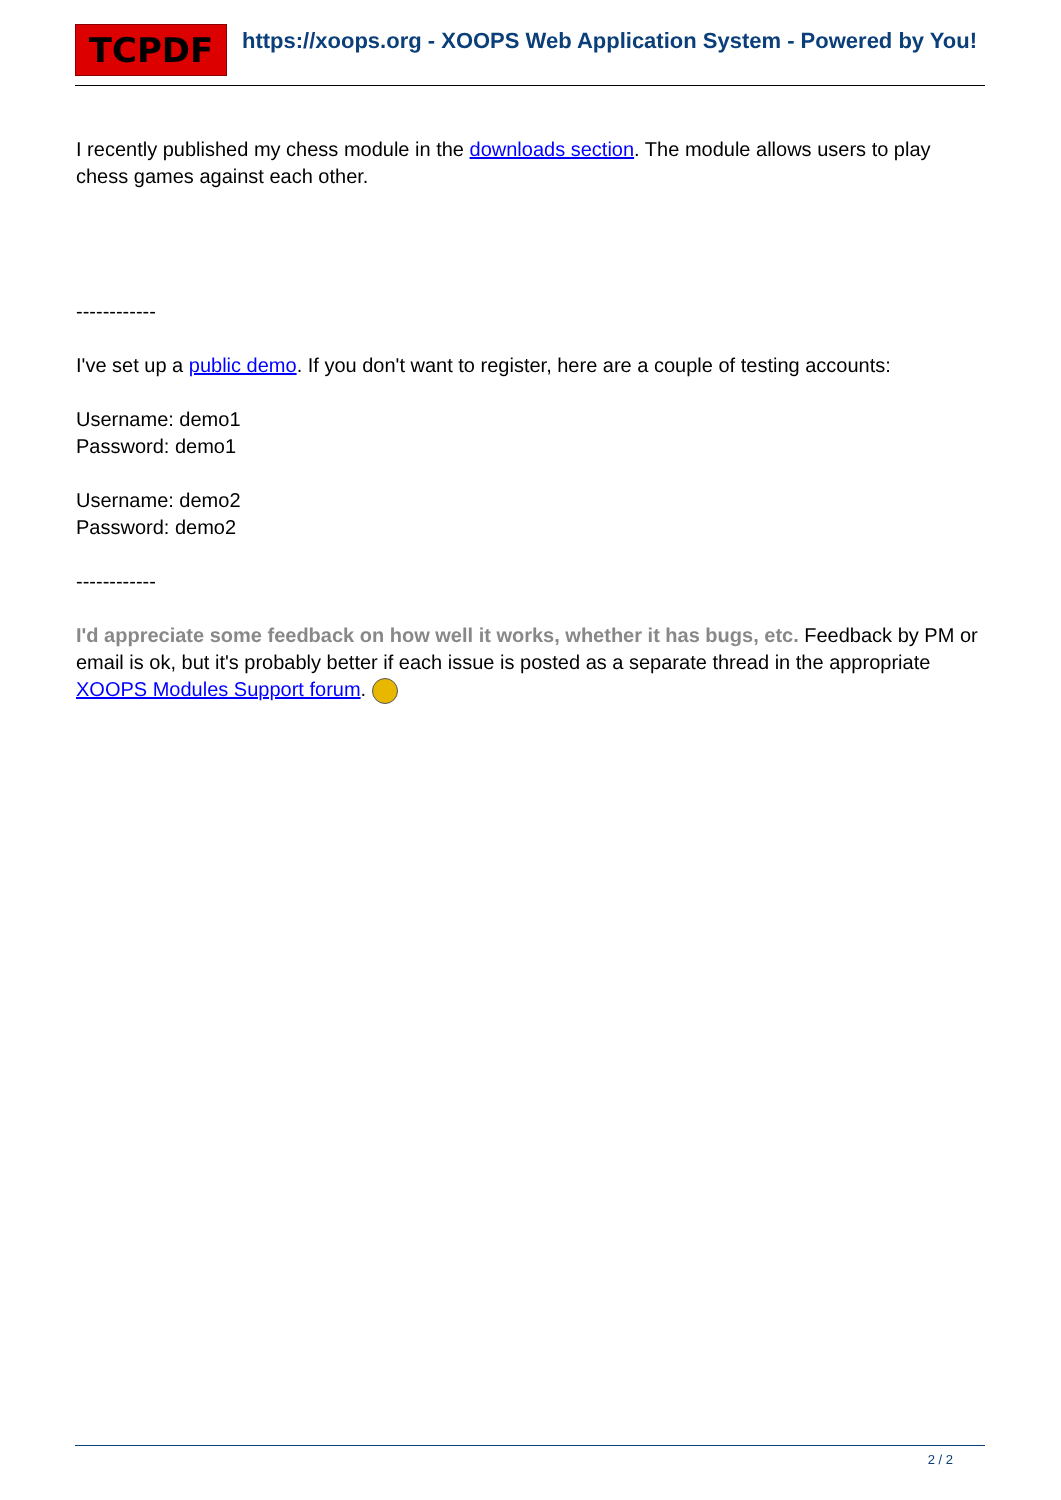TCPDF
https://xoops.org - XOOPS Web Application System - Powered by You!
I recently published my chess module in the downloads section. The module allows users to play chess games against each other.
------------
I've set up a public demo. If you don't want to register, here are a couple of testing accounts:
Username: demo1
Password: demo1
Username: demo2
Password: demo2
------------
I'd appreciate some feedback on how well it works, whether it has bugs, etc. Feedback by PM or email is ok, but it's probably better if each issue is posted as a separate thread in the appropriate XOOPS Modules Support forum.
2 / 2